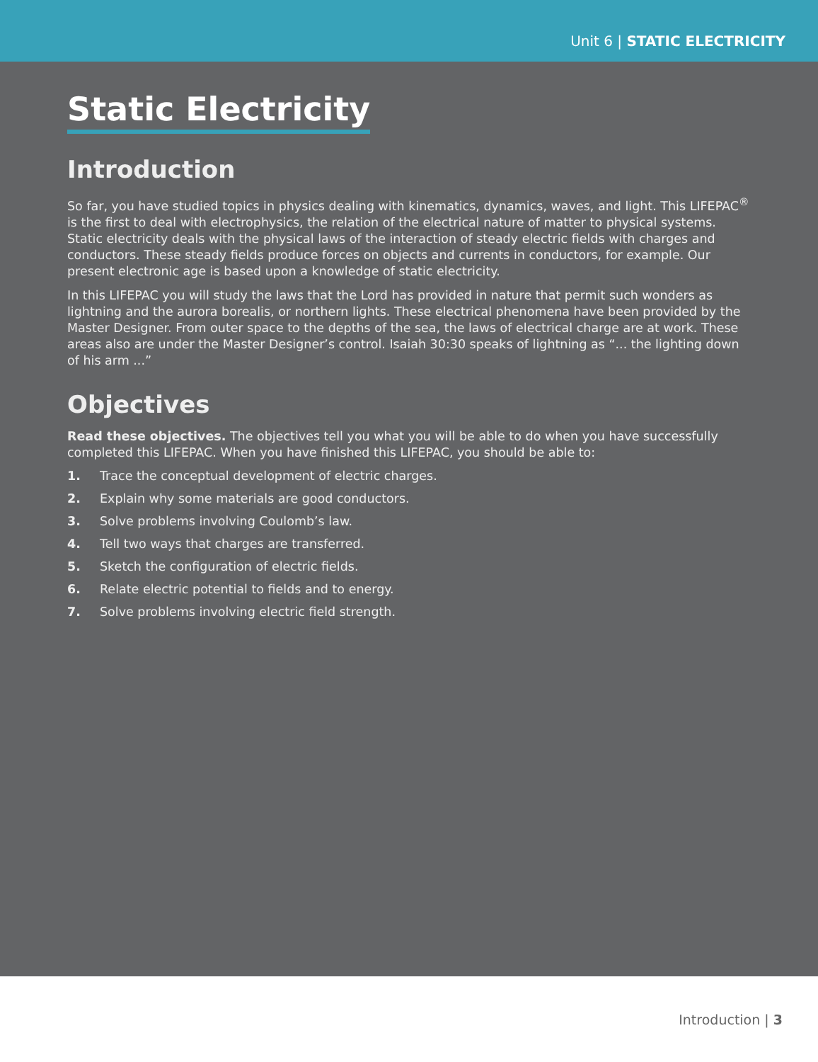Unit 6 | STATIC ELECTRICITY
Static Electricity
Introduction
So far, you have studied topics in physics dealing with kinematics, dynamics, waves, and light. This LIFEPAC<sup>®</sup> is the first to deal with electrophysics, the relation of the electrical nature of matter to physical systems. Static electricity deals with the physical laws of the interaction of steady electric fields with charges and conductors. These steady fields produce forces on objects and currents in conductors, for example. Our present electronic age is based upon a knowledge of static electricity.
In this LIFEPAC you will study the laws that the Lord has provided in nature that permit such wonders as lightning and the aurora borealis, or northern lights. These electrical phenomena have been provided by the Master Designer. From outer space to the depths of the sea, the laws of electrical charge are at work. These areas also are under the Master Designer’s control. Isaiah 30:30 speaks of lightning as “... the lighting down of his arm ...”
Objectives
Read these objectives. The objectives tell you what you will be able to do when you have successfully completed this LIFEPAC. When you have finished this LIFEPAC, you should be able to:
1. Trace the conceptual development of electric charges.
2. Explain why some materials are good conductors.
3. Solve problems involving Coulomb’s law.
4. Tell two ways that charges are transferred.
5. Sketch the configuration of electric fields.
6. Relate electric potential to fields and to energy.
7. Solve problems involving electric field strength.
Introduction | 3